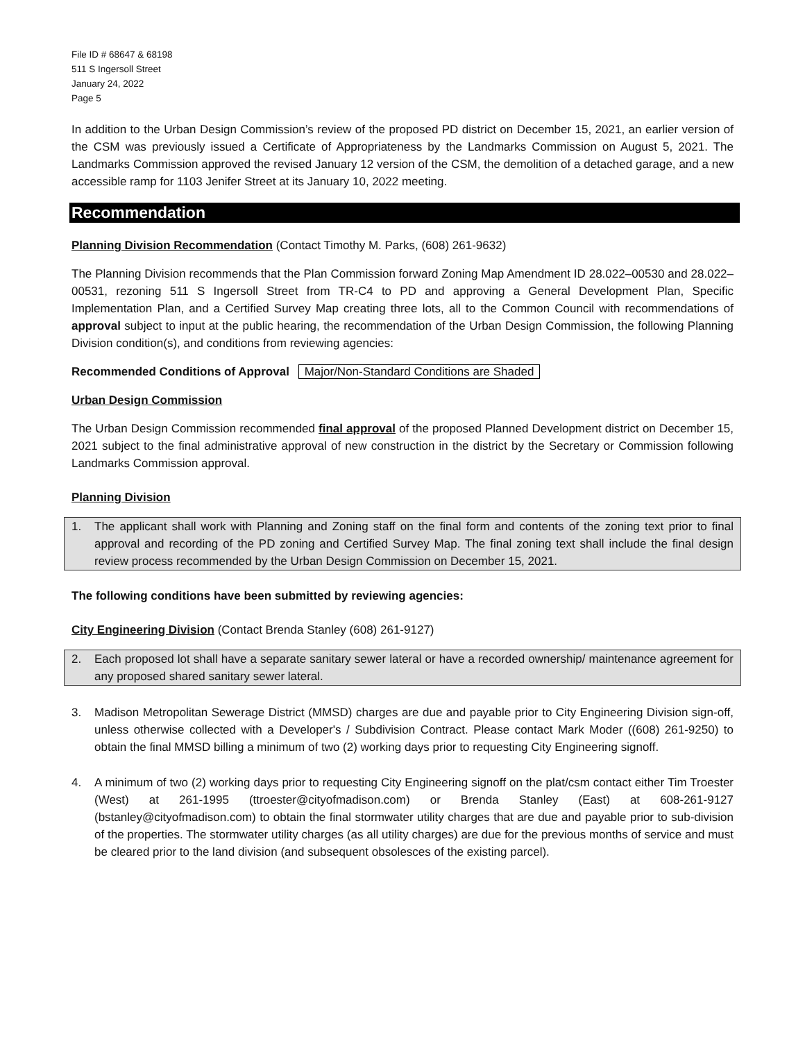File ID # 68647 & 68198
511 S Ingersoll Street
January 24, 2022
Page 5
In addition to the Urban Design Commission’s review of the proposed PD district on December 15, 2021, an earlier version of the CSM was previously issued a Certificate of Appropriateness by the Landmarks Commission on August 5, 2021. The Landmarks Commission approved the revised January 12 version of the CSM, the demolition of a detached garage, and a new accessible ramp for 1103 Jenifer Street at its January 10, 2022 meeting.
Recommendation
Planning Division Recommendation (Contact Timothy M. Parks, (608) 261-9632)
The Planning Division recommends that the Plan Commission forward Zoning Map Amendment ID 28.022–00530 and 28.022–00531, rezoning 511 S Ingersoll Street from TR-C4 to PD and approving a General Development Plan, Specific Implementation Plan, and a Certified Survey Map creating three lots, all to the Common Council with recommendations of approval subject to input at the public hearing, the recommendation of the Urban Design Commission, the following Planning Division condition(s), and conditions from reviewing agencies:
Recommended Conditions of Approval Major/Non-Standard Conditions are Shaded
Urban Design Commission
The Urban Design Commission recommended final approval of the proposed Planned Development district on December 15, 2021 subject to the final administrative approval of new construction in the district by the Secretary or Commission following Landmarks Commission approval.
Planning Division
1. The applicant shall work with Planning and Zoning staff on the final form and contents of the zoning text prior to final approval and recording of the PD zoning and Certified Survey Map. The final zoning text shall include the final design review process recommended by the Urban Design Commission on December 15, 2021.
The following conditions have been submitted by reviewing agencies:
City Engineering Division (Contact Brenda Stanley (608) 261-9127)
2. Each proposed lot shall have a separate sanitary sewer lateral or have a recorded ownership/ maintenance agreement for any proposed shared sanitary sewer lateral.
3. Madison Metropolitan Sewerage District (MMSD) charges are due and payable prior to City Engineering Division sign-off, unless otherwise collected with a Developer's / Subdivision Contract. Please contact Mark Moder ((608) 261-9250) to obtain the final MMSD billing a minimum of two (2) working days prior to requesting City Engineering signoff.
4. A minimum of two (2) working days prior to requesting City Engineering signoff on the plat/csm contact either Tim Troester (West) at 261-1995 (ttroester@cityofmadison.com) or Brenda Stanley (East) at 608-261-9127 (bstanley@cityofmadison.com) to obtain the final stormwater utility charges that are due and payable prior to sub-division of the properties. The stormwater utility charges (as all utility charges) are due for the previous months of service and must be cleared prior to the land division (and subsequent obsolesces of the existing parcel).